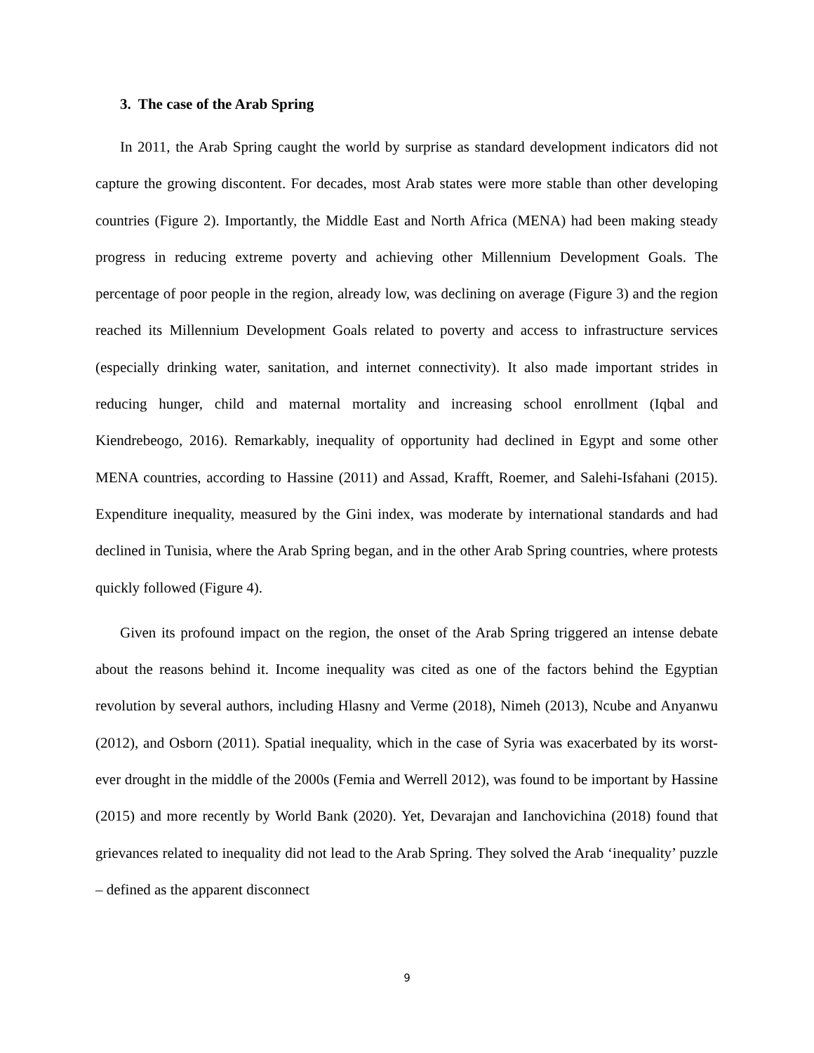3. The case of the Arab Spring
In 2011, the Arab Spring caught the world by surprise as standard development indicators did not capture the growing discontent. For decades, most Arab states were more stable than other developing countries (Figure 2). Importantly, the Middle East and North Africa (MENA) had been making steady progress in reducing extreme poverty and achieving other Millennium Development Goals. The percentage of poor people in the region, already low, was declining on average (Figure 3) and the region reached its Millennium Development Goals related to poverty and access to infrastructure services (especially drinking water, sanitation, and internet connectivity). It also made important strides in reducing hunger, child and maternal mortality and increasing school enrollment (Iqbal and Kiendrebeogo, 2016). Remarkably, inequality of opportunity had declined in Egypt and some other MENA countries, according to Hassine (2011) and Assad, Krafft, Roemer, and Salehi-Isfahani (2015). Expenditure inequality, measured by the Gini index, was moderate by international standards and had declined in Tunisia, where the Arab Spring began, and in the other Arab Spring countries, where protests quickly followed (Figure 4).
Given its profound impact on the region, the onset of the Arab Spring triggered an intense debate about the reasons behind it. Income inequality was cited as one of the factors behind the Egyptian revolution by several authors, including Hlasny and Verme (2018), Nimeh (2013), Ncube and Anyanwu (2012), and Osborn (2011). Spatial inequality, which in the case of Syria was exacerbated by its worst-ever drought in the middle of the 2000s (Femia and Werrell 2012), was found to be important by Hassine (2015) and more recently by World Bank (2020). Yet, Devarajan and Ianchovichina (2018) found that grievances related to inequality did not lead to the Arab Spring. They solved the Arab ‘inequality’ puzzle – defined as the apparent disconnect
9